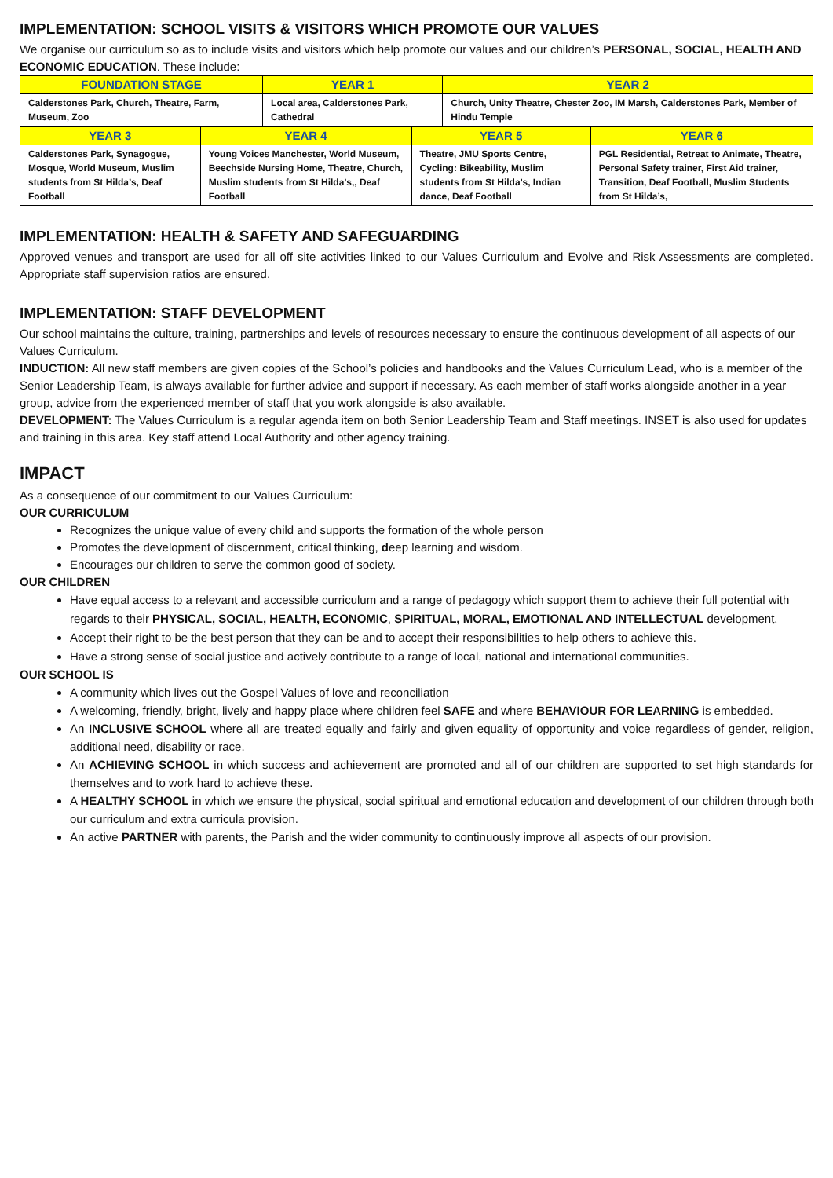IMPLEMENTATION: SCHOOL VISITS & VISITORS WHICH PROMOTE OUR VALUES
We organise our curriculum so as to include visits and visitors which help promote our values and our children’s PERSONAL, SOCIAL, HEALTH AND ECONOMIC EDUCATION. These include:
| FOUNDATION STAGE | YEAR 1 | YEAR 2 |
| --- | --- | --- |
| Calderstones Park, Church, Theatre, Farm, Museum, Zoo | Local area, Calderstones Park, Cathedral | Church, Unity Theatre, Chester Zoo, IM Marsh, Calderstones Park, Member of Hindu Temple |
| YEAR 3 | YEAR 4 | YEAR 5 | YEAR 6 |
| --- | --- | --- | --- |
| Calderstones Park, Synagogue, Mosque, World Museum, Muslim students from St Hilda’s, Deaf Football | Young Voices Manchester, World Museum, Beechside Nursing Home, Theatre, Church, Muslim students from St Hilda’s,, Deaf Football | Theatre, JMU Sports Centre, Cycling: Bikeability, Muslim students from St Hilda’s, Indian dance, Deaf Football | PGL Residential, Retreat to Animate, Theatre, Personal Safety trainer, First Aid trainer, Transition, Deaf Football, Muslim Students from St Hilda’s, |
IMPLEMENTATION: HEALTH & SAFETY AND SAFEGUARDING
Approved venues and transport are used for all off site activities linked to our Values Curriculum and Evolve and Risk Assessments are completed. Appropriate staff supervision ratios are ensured.
IMPLEMENTATION: STAFF DEVELOPMENT
Our school maintains the culture, training, partnerships and levels of resources necessary to ensure the continuous development of all aspects of our Values Curriculum.
INDUCTION: All new staff members are given copies of the School’s policies and handbooks and the Values Curriculum Lead, who is a member of the Senior Leadership Team, is always available for further advice and support if necessary. As each member of staff works alongside another in a year group, advice from the experienced member of staff that you work alongside is also available.
DEVELOPMENT: The Values Curriculum is a regular agenda item on both Senior Leadership Team and Staff meetings. INSET is also used for updates and training in this area. Key staff attend Local Authority and other agency training.
IMPACT
As a consequence of our commitment to our Values Curriculum:
OUR CURRICULUM
Recognizes the unique value of every child and supports the formation of the whole person
Promotes the development of discernment, critical thinking, deep learning and wisdom.
Encourages our children to serve the common good of society.
OUR CHILDREN
Have equal access to a relevant and accessible curriculum and a range of pedagogy which support them to achieve their full potential with regards to their PHYSICAL, SOCIAL, HEALTH, ECONOMIC, SPIRITUAL, MORAL, EMOTIONAL AND INTELLECTUAL development.
Accept their right to be the best person that they can be and to accept their responsibilities to help others to achieve this.
Have a strong sense of social justice and actively contribute to a range of local, national and international communities.
OUR SCHOOL IS
A community which lives out the Gospel Values of love and reconciliation
A welcoming, friendly, bright, lively and happy place where children feel SAFE and where BEHAVIOUR FOR LEARNING is embedded.
An INCLUSIVE SCHOOL where all are treated equally and fairly and given equality of opportunity and voice regardless of gender, religion, additional need, disability or race.
An ACHIEVING SCHOOL in which success and achievement are promoted and all of our children are supported to set high standards for themselves and to work hard to achieve these.
A HEALTHY SCHOOL in which we ensure the physical, social spiritual and emotional education and development of our children through both our curriculum and extra curricula provision.
An active PARTNER with parents, the Parish and the wider community to continuously improve all aspects of our provision.